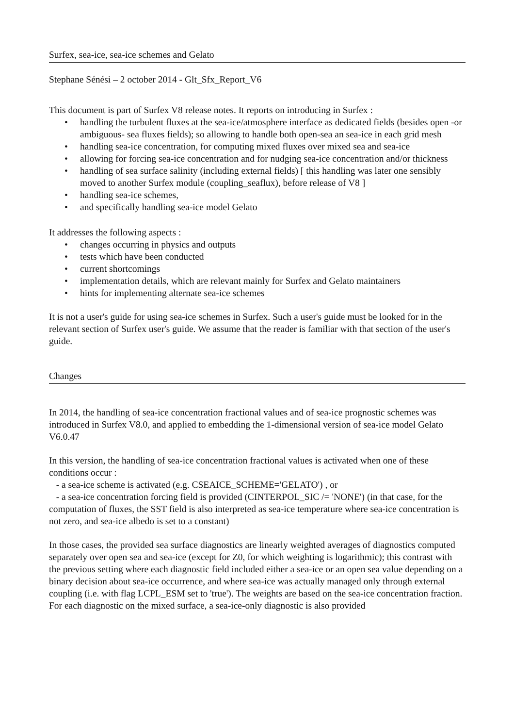Surfex, sea-ice, sea-ice schemes and Gelato
Stephane Sénési – 2 october 2014 - Glt_Sfx_Report_V6
This document is part of Surfex V8 release notes. It reports on introducing in Surfex :
• handling the turbulent fluxes at the sea-ice/atmosphere interface as dedicated fields (besides open -or ambiguous- sea fluxes fields); so allowing to handle both open-sea an sea-ice in each grid mesh
• handling sea-ice concentration, for computing mixed fluxes over mixed sea and sea-ice
• allowing for forcing sea-ice concentration and for nudging sea-ice concentration and/or thickness
• handling of sea surface salinity (including external fields) [ this handling was later one sensibly moved to another Surfex module (coupling_seaflux), before release of V8 ]
• handling sea-ice schemes,
• and specifically handling sea-ice model Gelato
It addresses the following aspects :
• changes occurring in physics and outputs
• tests which have been conducted
• current shortcomings
• implementation details, which are relevant mainly for Surfex and Gelato maintainers
• hints for implementing alternate sea-ice schemes
It is not a user's guide for using sea-ice schemes in Surfex. Such a user's guide must be looked for in the relevant section of Surfex user's guide. We assume that the reader is familiar with that section of the user's guide.
Changes
In 2014, the handling of sea-ice concentration fractional values and of sea-ice prognostic schemes was introduced in Surfex V8.0, and applied to embedding the 1-dimensional version of sea-ice model Gelato V6.0.47
In this version, the handling of sea-ice concentration fractional values is activated when one of these conditions occur :
- a sea-ice scheme is activated (e.g. CSEAICE_SCHEME='GELATO') , or
- a sea-ice concentration forcing field is provided (CINTERPOL_SIC /= 'NONE') (in that case, for the computation of fluxes, the SST field is also interpreted as sea-ice temperature where sea-ice concentration is not zero, and sea-ice albedo is set to a constant)
In those cases, the provided sea surface diagnostics are linearly weighted averages of diagnostics computed separately over open sea and sea-ice (except for Z0, for which weighting is logarithmic); this contrast with the previous setting where each diagnostic field included either a sea-ice or an open sea value depending on a binary decision about sea-ice occurrence, and where sea-ice was actually managed only through external coupling (i.e. with flag LCPL_ESM set to 'true'). The weights are based on the sea-ice concentration fraction. For each diagnostic on the mixed surface, a sea-ice-only diagnostic is also provided